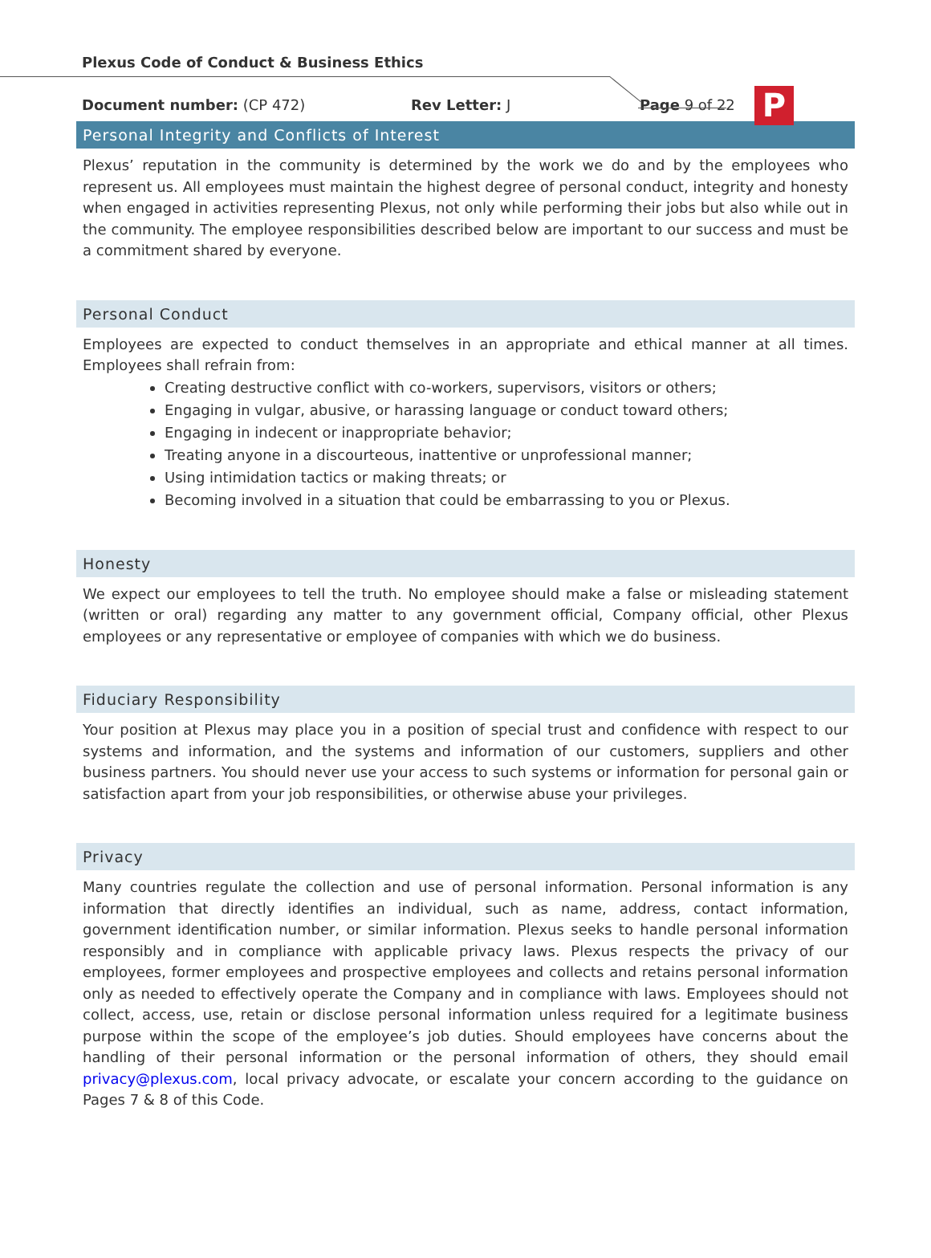P
Plexus Code of Conduct & Business Ethics
Document number: (CP 472) Rev Letter: J Page 9 of 22
Personal Integrity and Conflicts of Interest
Plexus’ reputation in the community is determined by the work we do and by the employees who represent us. All employees must maintain the highest degree of personal conduct, integrity and honesty when engaged in activities representing Plexus, not only while performing their jobs but also while out in the community. The employee responsibilities described below are important to our success and must be a commitment shared by everyone.
Personal Conduct
Employees are expected to conduct themselves in an appropriate and ethical manner at all times. Employees shall refrain from:
Creating destructive conflict with co-workers, supervisors, visitors or others;
Engaging in vulgar, abusive, or harassing language or conduct toward others;
Engaging in indecent or inappropriate behavior;
Treating anyone in a discourteous, inattentive or unprofessional manner;
Using intimidation tactics or making threats; or
Becoming involved in a situation that could be embarrassing to you or Plexus.
Honesty
We expect our employees to tell the truth. No employee should make a false or misleading statement (written or oral) regarding any matter to any government official, Company official, other Plexus employees or any representative or employee of companies with which we do business.
Fiduciary Responsibility
Your position at Plexus may place you in a position of special trust and confidence with respect to our systems and information, and the systems and information of our customers, suppliers and other business partners. You should never use your access to such systems or information for personal gain or satisfaction apart from your job responsibilities, or otherwise abuse your privileges.
Privacy
Many countries regulate the collection and use of personal information. Personal information is any information that directly identifies an individual, such as name, address, contact information, government identification number, or similar information. Plexus seeks to handle personal information responsibly and in compliance with applicable privacy laws. Plexus respects the privacy of our employees, former employees and prospective employees and collects and retains personal information only as needed to effectively operate the Company and in compliance with laws. Employees should not collect, access, use, retain or disclose personal information unless required for a legitimate business purpose within the scope of the employee’s job duties. Should employees have concerns about the handling of their personal information or the personal information of others, they should email privacy@plexus.com, local privacy advocate, or escalate your concern according to the guidance on Pages 7 & 8 of this Code.